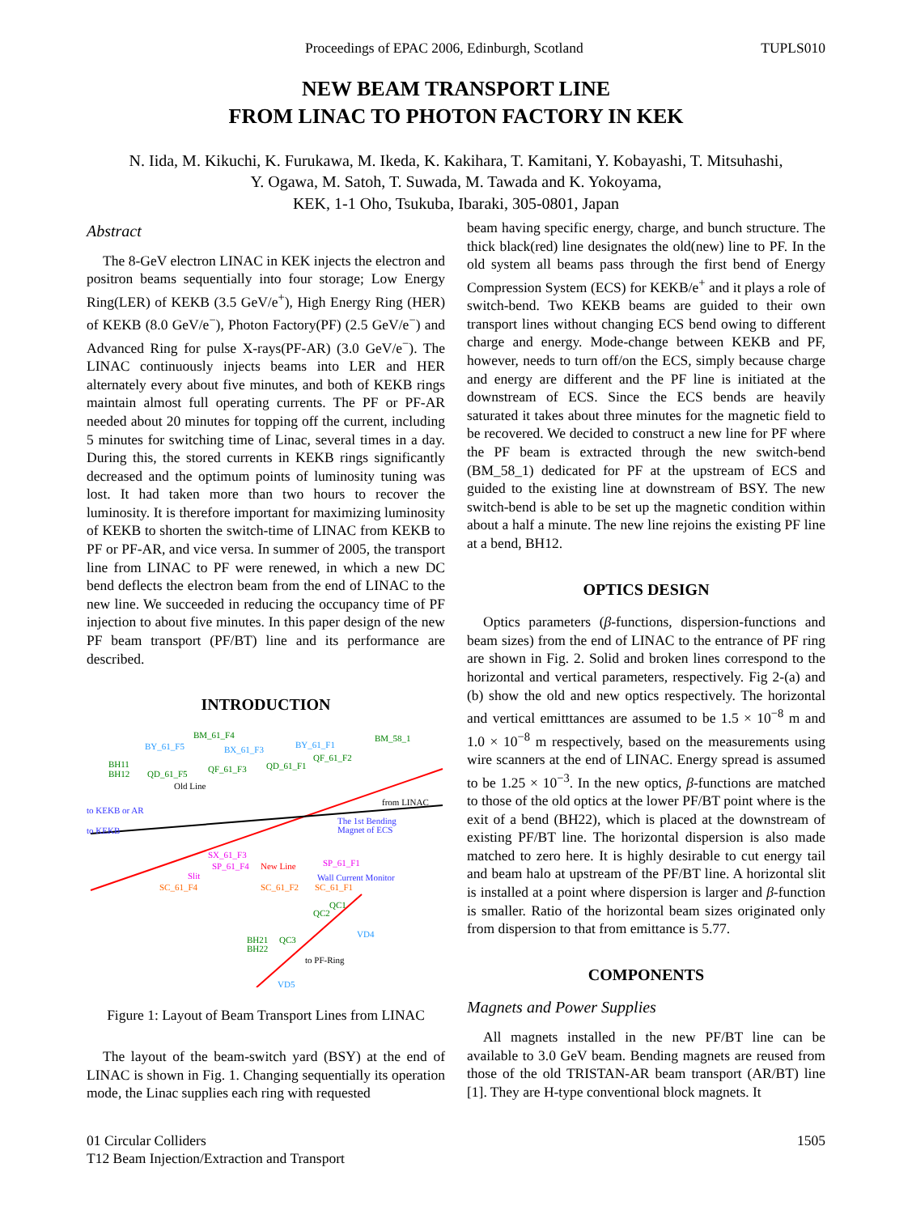Proceedings of EPAC 2006, Edinburgh, Scotland TUPLS010
NEW BEAM TRANSPORT LINE
FROM LINAC TO PHOTON FACTORY IN KEK
N. Iida, M. Kikuchi, K. Furukawa, M. Ikeda, K. Kakihara, T. Kamitani, Y. Kobayashi, T. Mitsuhashi,
Y. Ogawa, M. Satoh, T. Suwada, M. Tawada and K. Yokoyama,
KEK, 1-1 Oho, Tsukuba, Ibaraki, 305-0801, Japan
Abstract
The 8-GeV electron LINAC in KEK injects the electron and positron beams sequentially into four storage; Low Energy Ring(LER) of KEKB (3.5 GeV/e<sup>+</sup>), High Energy Ring (HER) of KEKB (8.0 GeV/e<sup>−</sup>), Photon Factory(PF) (2.5 GeV/e<sup>−</sup>) and Advanced Ring for pulse X-rays(PF-AR) (3.0 GeV/e<sup>−</sup>). The LINAC continuously injects beams into LER and HER alternately every about five minutes, and both of KEKB rings maintain almost full operating currents. The PF or PF-AR needed about 20 minutes for topping off the current, including 5 minutes for switching time of Linac, several times in a day. During this, the stored currents in KEKB rings significantly decreased and the optimum points of luminosity tuning was lost. It had taken more than two hours to recover the luminosity. It is therefore important for maximizing luminosity of KEKB to shorten the switch-time of LINAC from KEKB to PF or PF-AR, and vice versa. In summer of 2005, the transport line from LINAC to PF were renewed, in which a new DC bend deflects the electron beam from the end of LINAC to the new line. We succeeded in reducing the occupancy time of PF injection to about five minutes. In this paper design of the new PF beam transport (PF/BT) line and its performance are described.
INTRODUCTION
BM_61_F4
BY_61_F5
BX_61_F3
BY_61_F1
BM_58_1
BH11
BH12
QD_61_F5
QF_61_F3
QD_61_F1
QF_61_F2
Old Line
from LINAC
to KEKB or AR
to KEKB
The 1st Bending
Magnet of ECS
SX_61_F3
SP_61_F4
New Line
SP_61_F1
Slit
Wall Current Monitor
SC_61_F4
SC_61_F2
SC_61_F1
QC1
QC2
VD4
BH21
BH22
QC3
to PF-Ring
VD5
Figure 1: Layout of Beam Transport Lines from LINAC
The layout of the beam-switch yard (BSY) at the end of LINAC is shown in Fig. 1. Changing sequentially its operation mode, the Linac supplies each ring with requested
beam having specific energy, charge, and bunch structure. The thick black(red) line designates the old(new) line to PF. In the old system all beams pass through the first bend of Energy Compression System (ECS) for KEKB/e<sup>+</sup> and it plays a role of switch-bend. Two KEKB beams are guided to their own transport lines without changing ECS bend owing to different charge and energy. Mode-change between KEKB and PF, however, needs to turn off/on the ECS, simply because charge and energy are different and the PF line is initiated at the downstream of ECS. Since the ECS bends are heavily saturated it takes about three minutes for the magnetic field to be recovered. We decided to construct a new line for PF where the PF beam is extracted through the new switch-bend (BM_58_1) dedicated for PF at the upstream of ECS and guided to the existing line at downstream of BSY. The new switch-bend is able to be set up the magnetic condition within about a half a minute. The new line rejoins the existing PF line at a bend, BH12.
OPTICS DESIGN
Optics parameters (β-functions, dispersion-functions and beam sizes) from the end of LINAC to the entrance of PF ring are shown in Fig. 2. Solid and broken lines correspond to the horizontal and vertical parameters, respectively. Fig 2-(a) and (b) show the old and new optics respectively. The horizontal and vertical emitttances are assumed to be 1.5 × 10<sup>−8</sup> m and 1.0 × 10<sup>−8</sup> m respectively, based on the measurements using wire scanners at the end of LINAC. Energy spread is assumed to be 1.25 × 10<sup>−3</sup>. In the new optics, β-functions are matched to those of the old optics at the lower PF/BT point where is the exit of a bend (BH22), which is placed at the downstream of existing PF/BT line. The horizontal dispersion is also made matched to zero here. It is highly desirable to cut energy tail and beam halo at upstream of the PF/BT line. A horizontal slit is installed at a point where dispersion is larger and β-function is smaller. Ratio of the horizontal beam sizes originated only from dispersion to that from emittance is 5.77.
COMPONENTS
Magnets and Power Supplies
All magnets installed in the new PF/BT line can be available to 3.0 GeV beam. Bending magnets are reused from those of the old TRISTAN-AR beam transport (AR/BT) line [1]. They are H-type conventional block magnets. It
01 Circular Colliders
T12 Beam Injection/Extraction and Transport 1505